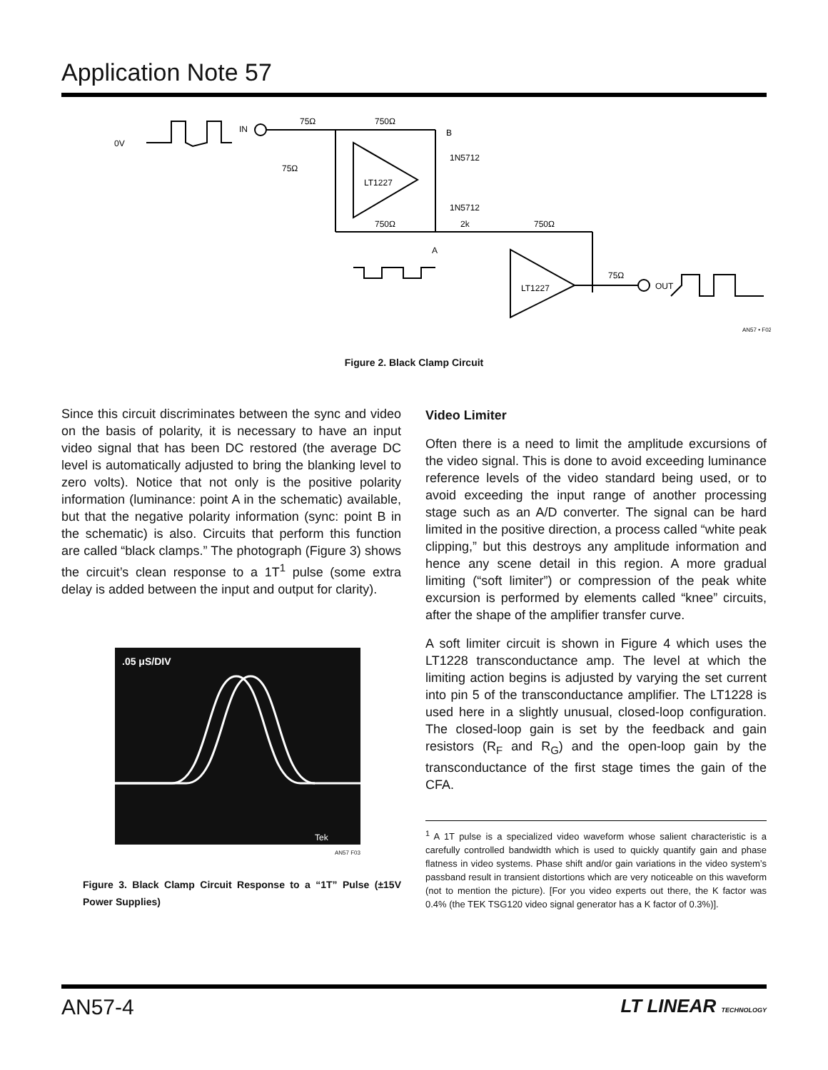Application Note 57
0V
IN
75Ω
750Ω
75Ω
LT1227
1N5712
1N5712
750Ω
2k
750Ω
A
B
LT1227
75Ω
OUT
AN57 • F02
Figure 2. Black Clamp Circuit
Since this circuit discriminates between the sync and video on the basis of polarity, it is necessary to have an input video signal that has been DC restored (the average DC level is automatically adjusted to bring the blanking level to zero volts). Notice that not only is the positive polarity information (luminance: point A in the schematic) available, but that the negative polarity information (sync: point B in the schematic) is also. Circuits that perform this function are called “black clamps.” The photograph (Figure 3) shows the circuit’s clean response to a 1T<sup>1</sup> pulse (some extra delay is added between the input and output for clarity).
.05 μS/DIV
Tek
AN57 F03
Figure 3. Black Clamp Circuit Response to a “1T” Pulse (±15V Power Supplies)
Video Limiter
Often there is a need to limit the amplitude excursions of the video signal. This is done to avoid exceeding luminance reference levels of the video standard being used, or to avoid exceeding the input range of another processing stage such as an A/D converter. The signal can be hard limited in the positive direction, a process called “white peak clipping,” but this destroys any amplitude information and hence any scene detail in this region. A more gradual limiting (“soft limiter”) or compression of the peak white excursion is performed by elements called “knee” circuits, after the shape of the amplifier transfer curve.
A soft limiter circuit is shown in Figure 4 which uses the LT1228 transconductance amp. The level at which the limiting action begins is adjusted by varying the set current into pin 5 of the transconductance amplifier. The LT1228 is used here in a slightly unusual, closed-loop configuration. The closed-loop gain is set by the feedback and gain resistors (R<sub>F</sub> and R<sub>G</sub>) and the open-loop gain by the transconductance of the first stage times the gain of the CFA.
<sup>1</sup> A 1T pulse is a specialized video waveform whose salient characteristic is a carefully controlled bandwidth which is used to quickly quantify gain and phase flatness in video systems. Phase shift and/or gain variations in the video system’s passband result in transient distortions which are very noticeable on this waveform (not to mention the picture). [For you video experts out there, the K factor was 0.4% (the TEK TSG120 video signal generator has a K factor of 0.3%)].
AN57-4 LT LINEAR TECHNOLOGY